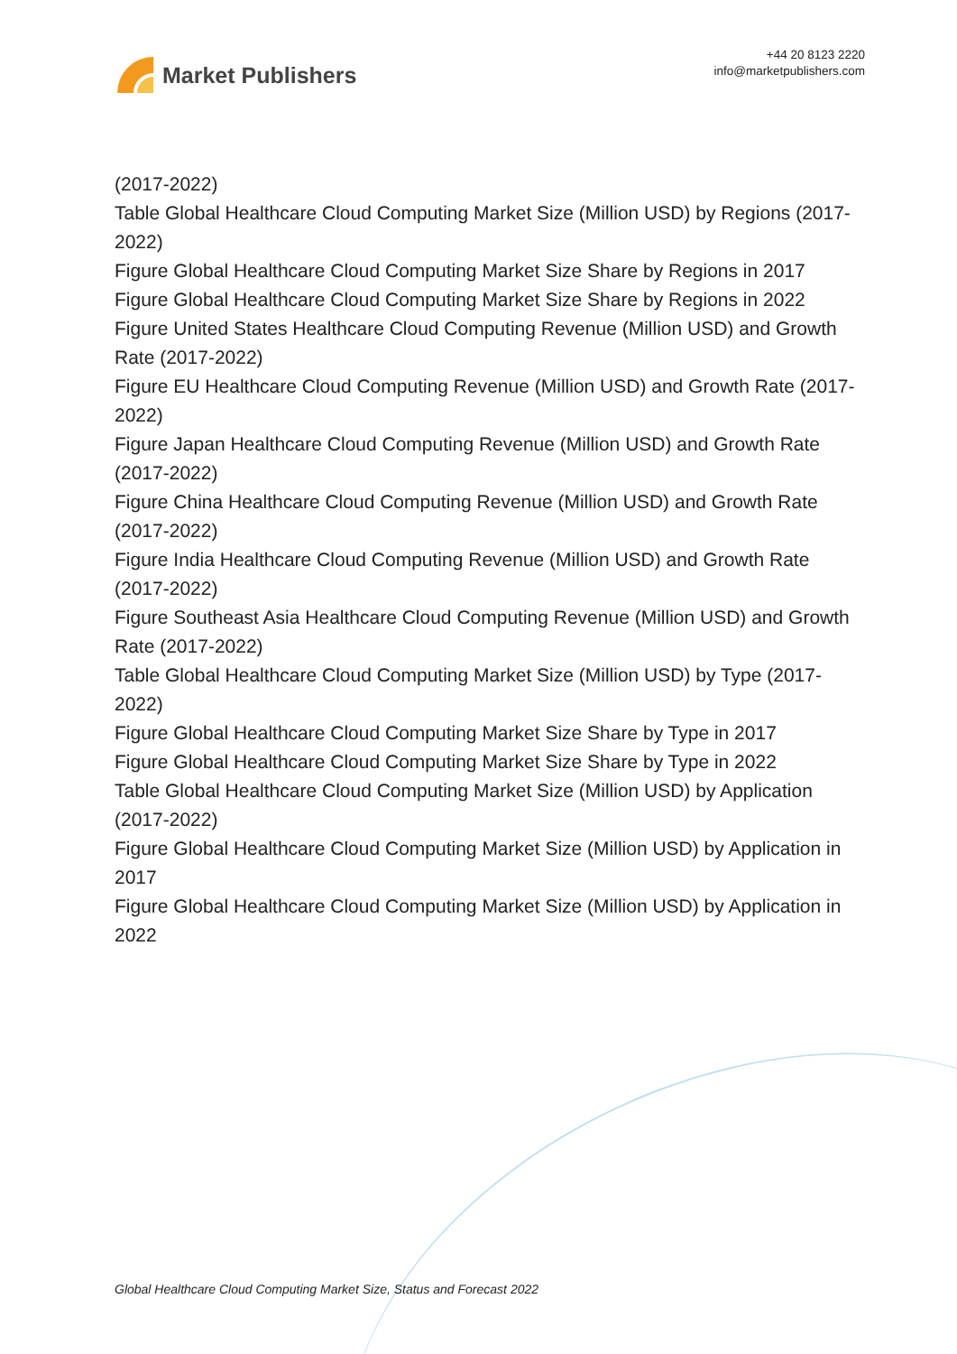Market Publishers
+44 20 8123 2220
info@marketpublishers.com
(2017-2022)
Table Global Healthcare Cloud Computing Market Size (Million USD) by Regions (2017-2022)
Figure Global Healthcare Cloud Computing Market Size Share by Regions in 2017
Figure Global Healthcare Cloud Computing Market Size Share by Regions in 2022
Figure United States Healthcare Cloud Computing Revenue (Million USD) and Growth Rate (2017-2022)
Figure EU Healthcare Cloud Computing Revenue (Million USD) and Growth Rate (2017-2022)
Figure Japan Healthcare Cloud Computing Revenue (Million USD) and Growth Rate (2017-2022)
Figure China Healthcare Cloud Computing Revenue (Million USD) and Growth Rate (2017-2022)
Figure India Healthcare Cloud Computing Revenue (Million USD) and Growth Rate (2017-2022)
Figure Southeast Asia Healthcare Cloud Computing Revenue (Million USD) and Growth Rate (2017-2022)
Table Global Healthcare Cloud Computing Market Size (Million USD) by Type (2017-2022)
Figure Global Healthcare Cloud Computing Market Size Share by Type in 2017
Figure Global Healthcare Cloud Computing Market Size Share by Type in 2022
Table Global Healthcare Cloud Computing Market Size (Million USD) by Application (2017-2022)
Figure Global Healthcare Cloud Computing Market Size (Million USD) by Application in 2017
Figure Global Healthcare Cloud Computing Market Size (Million USD) by Application in 2022
Global Healthcare Cloud Computing Market Size, Status and Forecast 2022